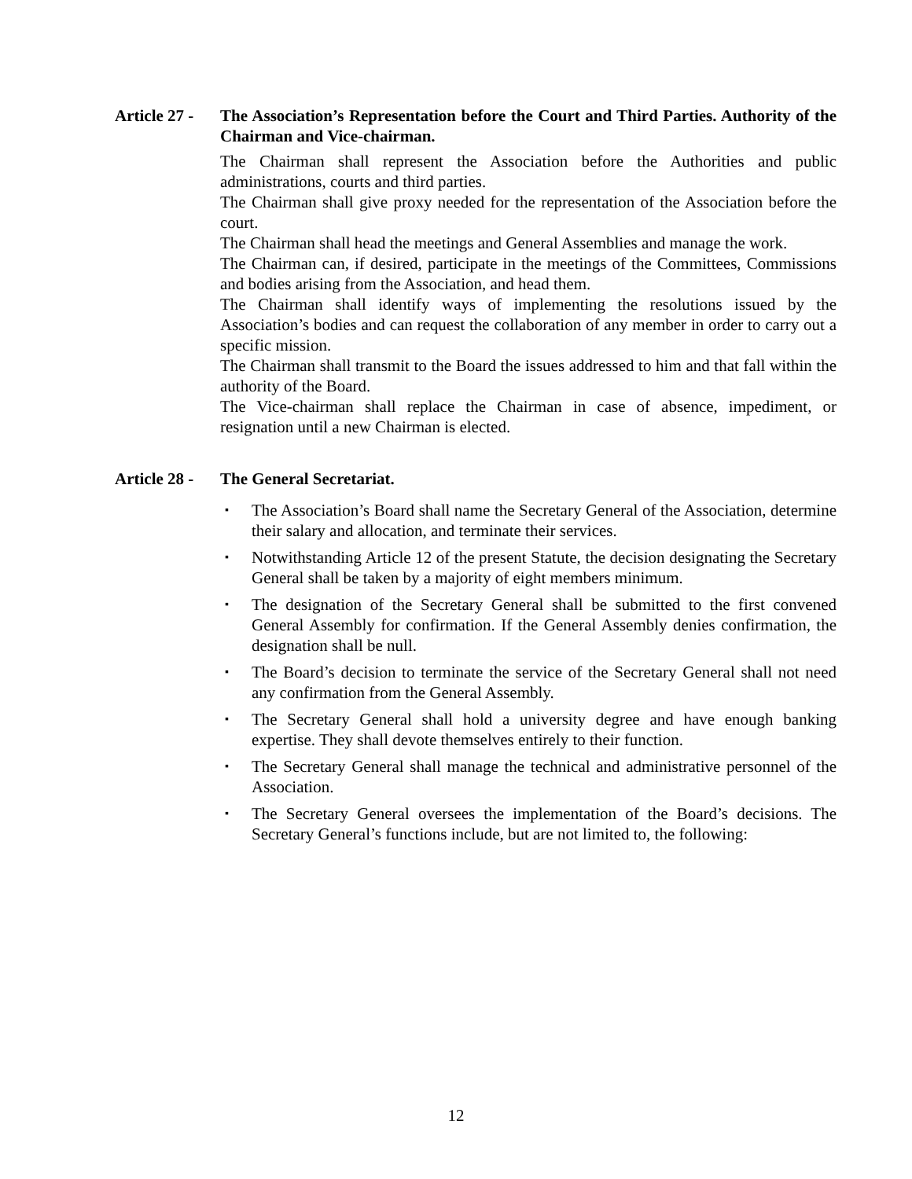Article 27 -
The Association’s Representation before the Court and Third Parties. Authority of the Chairman and Vice-chairman.
The Chairman shall represent the Association before the Authorities and public administrations, courts and third parties.
The Chairman shall give proxy needed for the representation of the Association before the court.
The Chairman shall head the meetings and General Assemblies and manage the work.
The Chairman can, if desired, participate in the meetings of the Committees, Commissions and bodies arising from the Association, and head them.
The Chairman shall identify ways of implementing the resolutions issued by the Association’s bodies and can request the collaboration of any member in order to carry out a specific mission.
The Chairman shall transmit to the Board the issues addressed to him and that fall within the authority of the Board.
The Vice-chairman shall replace the Chairman in case of absence, impediment, or resignation until a new Chairman is elected.
Article 28 -
The General Secretariat.
▪ The Association’s Board shall name the Secretary General of the Association, determine their salary and allocation, and terminate their services.
▪ Notwithstanding Article 12 of the present Statute, the decision designating the Secretary General shall be taken by a majority of eight members minimum.
▪ The designation of the Secretary General shall be submitted to the first convened General Assembly for confirmation. If the General Assembly denies confirmation, the designation shall be null.
▪ The Board’s decision to terminate the service of the Secretary General shall not need any confirmation from the General Assembly.
▪ The Secretary General shall hold a university degree and have enough banking expertise. They shall devote themselves entirely to their function.
▪ The Secretary General shall manage the technical and administrative personnel of the Association.
▪ The Secretary General oversees the implementation of the Board’s decisions. The Secretary General’s functions include, but are not limited to, the following:
12